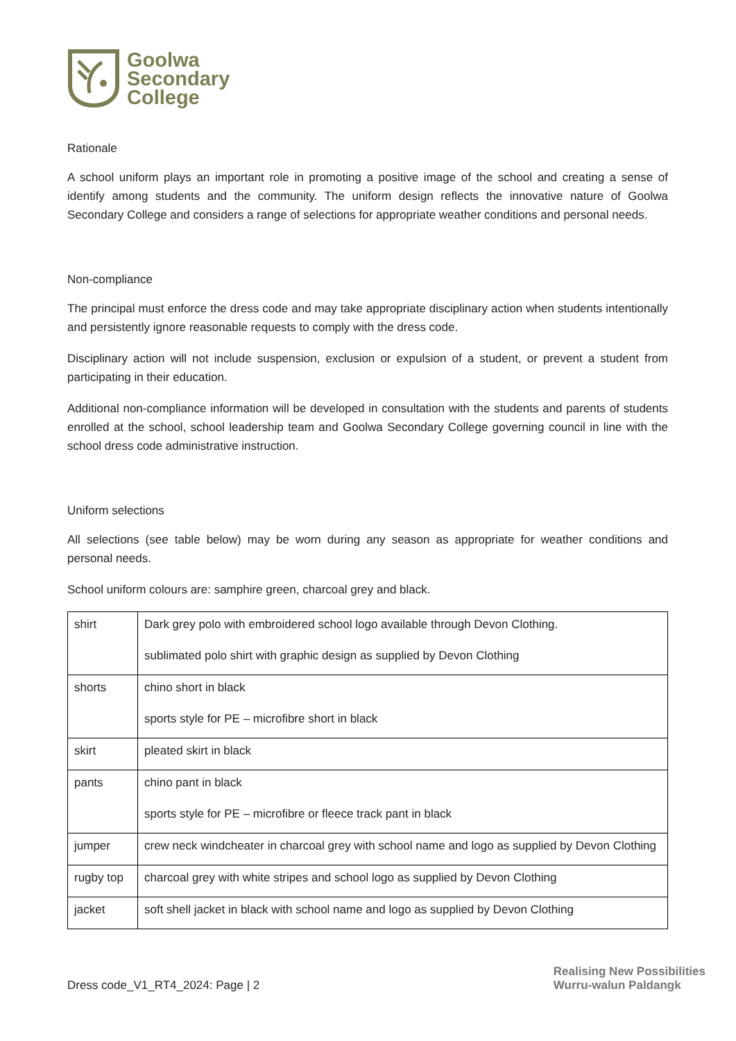Goolwa
Secondary
College
Rationale
A school uniform plays an important role in promoting a positive image of the school and creating a sense of identify among students and the community. The uniform design reflects the innovative nature of Goolwa Secondary College and considers a range of selections for appropriate weather conditions and personal needs.
Non-compliance
The principal must enforce the dress code and may take appropriate disciplinary action when students intentionally and persistently ignore reasonable requests to comply with the dress code.
Disciplinary action will not include suspension, exclusion or expulsion of a student, or prevent a student from participating in their education.
Additional non-compliance information will be developed in consultation with the students and parents of students enrolled at the school, school leadership team and Goolwa Secondary College governing council in line with the school dress code administrative instruction.
Uniform selections
All selections (see table below) may be worn during any season as appropriate for weather conditions and personal needs.
School uniform colours are: samphire green, charcoal grey and black.
| shirt | Dark grey polo with embroidered school logo available through Devon Clothing. sublimated polo shirt with graphic design as supplied by Devon Clothing |
| shorts | chino short in black sports style for PE – microfibre short in black |
| skirt | pleated skirt in black |
| pants | chino pant in black sports style for PE – microfibre or fleece track pant in black |
| jumper | crew neck windcheater in charcoal grey with school name and logo as supplied by Devon Clothing |
| rugby top | charcoal grey with white stripes and school logo as supplied by Devon Clothing |
| jacket | soft shell jacket in black with school name and logo as supplied by Devon Clothing |
Dress code_V1_RT4_2024: Page | 2 Realising New Possibilities
Wurru-walun Paldangk